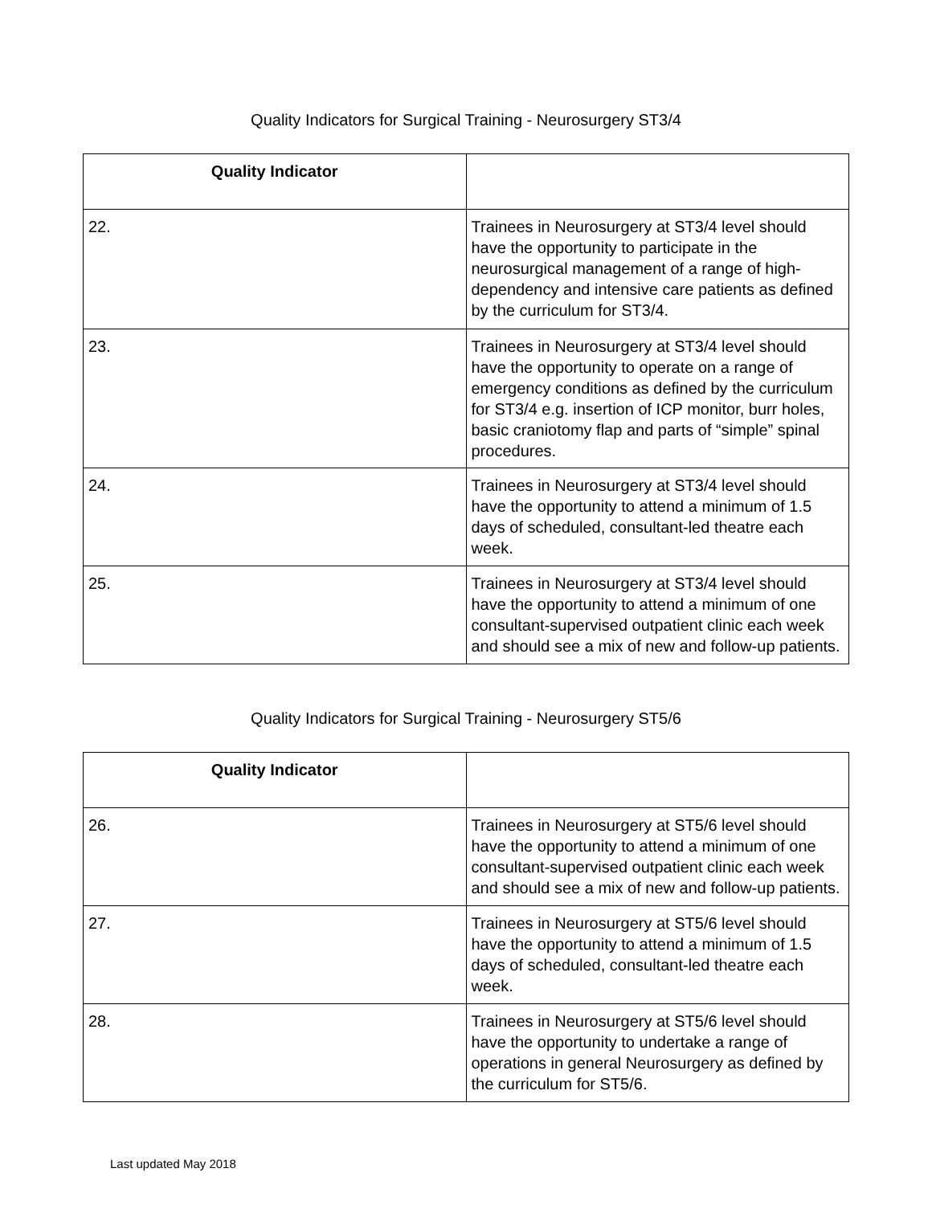Quality Indicators for Surgical Training - Neurosurgery ST3/4
| Quality Indicator | |
| --- | --- |
| 22. | Trainees in Neurosurgery at ST3/4 level should have the opportunity to participate in the neurosurgical management of a range of high-dependency and intensive care patients as defined by the curriculum for ST3/4. |
| 23. | Trainees in Neurosurgery at ST3/4 level should have the opportunity to operate on a range of emergency conditions as defined by the curriculum for ST3/4 e.g. insertion of ICP monitor, burr holes, basic craniotomy flap and parts of “simple” spinal procedures. |
| 24. | Trainees in Neurosurgery at ST3/4 level should have the opportunity to attend a minimum of 1.5 days of scheduled, consultant-led theatre each week. |
| 25. | Trainees in Neurosurgery at ST3/4 level should have the opportunity to attend a minimum of one consultant-supervised outpatient clinic each week and should see a mix of new and follow-up patients. |
Quality Indicators for Surgical Training - Neurosurgery ST5/6
| Quality Indicator | |
| --- | --- |
| 26. | Trainees in Neurosurgery at ST5/6 level should have the opportunity to attend a minimum of one consultant-supervised outpatient clinic each week and should see a mix of new and follow-up patients. |
| 27. | Trainees in Neurosurgery at ST5/6 level should have the opportunity to attend a minimum of 1.5 days of scheduled, consultant-led theatre each week. |
| 28. | Trainees in Neurosurgery at ST5/6 level should have the opportunity to undertake a range of operations in general Neurosurgery as defined by the curriculum for ST5/6. |
Last updated May 2018